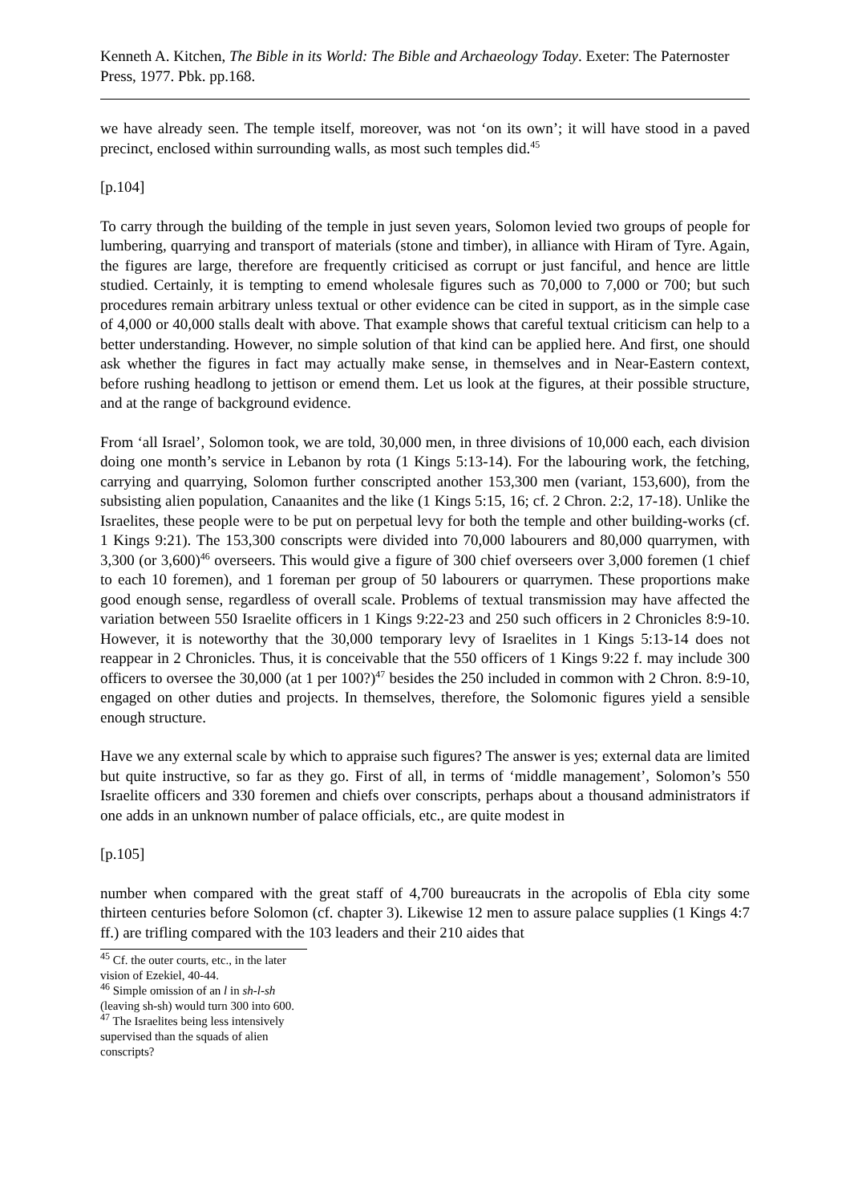Kenneth A. Kitchen, The Bible in its World: The Bible and Archaeology Today. Exeter: The Paternoster Press, 1977. Pbk. pp.168.
we have already seen. The temple itself, moreover, was not ‘on its own’; it will have stood in a paved precinct, enclosed within surrounding walls, as most such temples did.<sup>45</sup>
[p.104]
To carry through the building of the temple in just seven years, Solomon levied two groups of people for lumbering, quarrying and transport of materials (stone and timber), in alliance with Hiram of Tyre. Again, the figures are large, therefore are frequently criticised as corrupt or just fanciful, and hence are little studied. Certainly, it is tempting to emend wholesale figures such as 70,000 to 7,000 or 700; but such procedures remain arbitrary unless textual or other evidence can be cited in support, as in the simple case of 4,000 or 40,000 stalls dealt with above. That example shows that careful textual criticism can help to a better understanding. However, no simple solution of that kind can be applied here. And first, one should ask whether the figures in fact may actually make sense, in themselves and in Near-Eastern context, before rushing headlong to jettison or emend them. Let us look at the figures, at their possible structure, and at the range of background evidence.
From ‘all Israel’, Solomon took, we are told, 30,000 men, in three divisions of 10,000 each, each division doing one month’s service in Lebanon by rota (1 Kings 5:13-14). For the labouring work, the fetching, carrying and quarrying, Solomon further conscripted another 153,300 men (variant, 153,600), from the subsisting alien population, Canaanites and the like (1 Kings 5:15, 16; cf. 2 Chron. 2:2, 17-18). Unlike the Israelites, these people were to be put on perpetual levy for both the temple and other building-works (cf. 1 Kings 9:21). The 153,300 conscripts were divided into 70,000 labourers and 80,000 quarrymen, with 3,300 (or 3,600)<sup>46</sup> overseers. This would give a figure of 300 chief overseers over 3,000 foremen (1 chief to each 10 foremen), and 1 foreman per group of 50 labourers or quarrymen. These proportions make good enough sense, regardless of overall scale. Problems of textual transmission may have affected the variation between 550 Israelite officers in 1 Kings 9:22-23 and 250 such officers in 2 Chronicles 8:9-10. However, it is noteworthy that the 30,000 temporary levy of Israelites in 1 Kings 5:13-14 does not reappear in 2 Chronicles. Thus, it is conceivable that the 550 officers of 1 Kings 9:22 f. may include 300 officers to oversee the 30,000 (at 1 per 100?)<sup>47</sup> besides the 250 included in common with 2 Chron. 8:9-10, engaged on other duties and projects. In themselves, therefore, the Solomonic figures yield a sensible enough structure.
Have we any external scale by which to appraise such figures? The answer is yes; external data are limited but quite instructive, so far as they go. First of all, in terms of ‘middle management’, Solomon’s 550 Israelite officers and 330 foremen and chiefs over conscripts, perhaps about a thousand administrators if one adds in an unknown number of palace officials, etc., are quite modest in
[p.105]
number when compared with the great staff of 4,700 bureaucrats in the acropolis of Ebla city some thirteen centuries before Solomon (cf. chapter 3). Likewise 12 men to assure palace supplies (1 Kings 4:7 ff.) are trifling compared with the 103 leaders and their 210 aides that
<sup>45</sup> Cf. the outer courts, etc., in the later vision of Ezekiel, 40-44.
<sup>46</sup> Simple omission of an l in sh-l-sh (leaving sh-sh) would turn 300 into 600.
<sup>47</sup> The Israelites being less intensively supervised than the squads of alien conscripts?